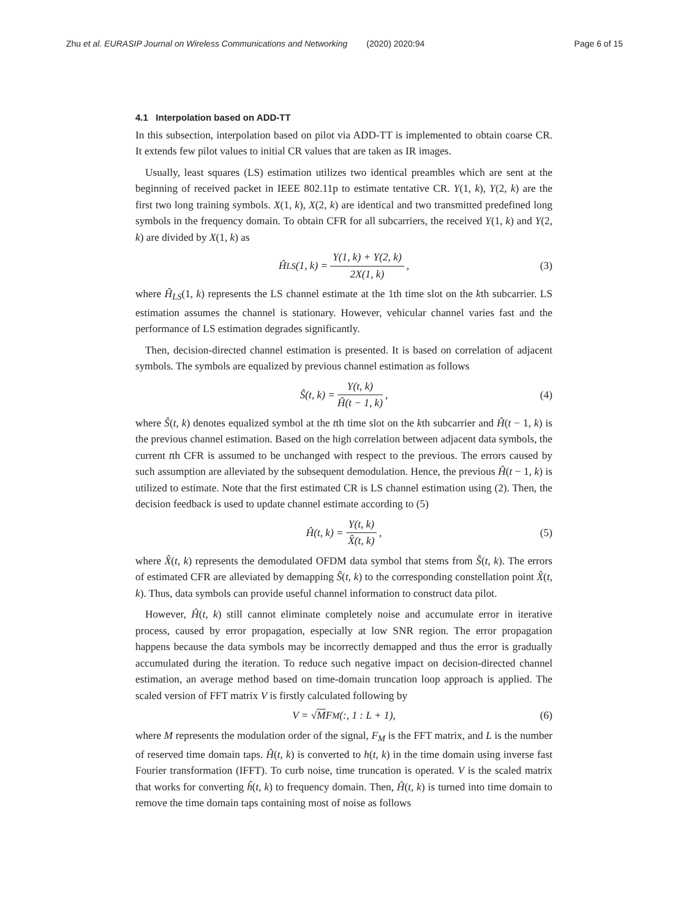Zhu et al. EURASIP Journal on Wireless Communications and Networking (2020) 2020:94 Page 6 of 15
4.1 Interpolation based on ADD-TT
In this subsection, interpolation based on pilot via ADD-TT is implemented to obtain coarse CR. It extends few pilot values to initial CR values that are taken as IR images.
Usually, least squares (LS) estimation utilizes two identical preambles which are sent at the beginning of received packet in IEEE 802.11p to estimate tentative CR. Y(1, k), Y(2, k) are the first two long training symbols. X(1, k), X(2, k) are identical and two transmitted predefined long symbols in the frequency domain. To obtain CFR for all subcarriers, the received Y(1, k) and Y(2, k) are divided by X(1, k) as
Ĥ<sub>LS</sub>(1, k) = Y(1, k) + Y(2, k) 2X(1, k), (3)
where Ĥ<sub>LS</sub>(1, k) represents the LS channel estimate at the 1th time slot on the kth subcarrier. LS estimation assumes the channel is stationary. However, vehicular channel varies fast and the performance of LS estimation degrades significantly.
Then, decision-directed channel estimation is presented. It is based on correlation of adjacent symbols. The symbols are equalized by previous channel estimation as follows
Ŝ(t, k) = Y(t, k) Ĥ(t − 1, k), (4)
where Ŝ(t, k) denotes equalized symbol at the tth time slot on the kth subcarrier and Ĥ(t − 1, k) is the previous channel estimation. Based on the high correlation between adjacent data symbols, the current tth CFR is assumed to be unchanged with respect to the previous. The errors caused by such assumption are alleviated by the subsequent demodulation. Hence, the previous Ĥ(t − 1, k) is utilized to estimate. Note that the first estimated CR is LS channel estimation using (2). Then, the decision feedback is used to update channel estimate according to (5)
Ĥ(t, k) = Y(t, k) X̂(t, k), (5)
where X̂(t, k) represents the demodulated OFDM data symbol that stems from Ŝ(t, k). The errors of estimated CFR are alleviated by demapping Ŝ(t, k) to the corresponding constellation point X̂(t, k). Thus, data symbols can provide useful channel information to construct data pilot.
However, Ĥ(t, k) still cannot eliminate completely noise and accumulate error in iterative process, caused by error propagation, especially at low SNR region. The error propagation happens because the data symbols may be incorrectly demapped and thus the error is gradually accumulated during the iteration. To reduce such negative impact on decision-directed channel estimation, an average method based on time-domain truncation loop approach is applied. The scaled version of FFT matrix V is firstly calculated following by
V = √ M F<sub>M</sub>(:, 1 : L + 1), (6)
where M represents the modulation order of the signal, F<sub>M</sub> is the FFT matrix, and L is the number of reserved time domain taps. Ĥ(t, k) is converted to h(t, k) in the time domain using inverse fast Fourier transformation (IFFT). To curb noise, time truncation is operated. V is the scaled matrix that works for converting ĥ(t, k) to frequency domain. Then, Ĥ(t, k) is turned into time domain to remove the time domain taps containing most of noise as follows